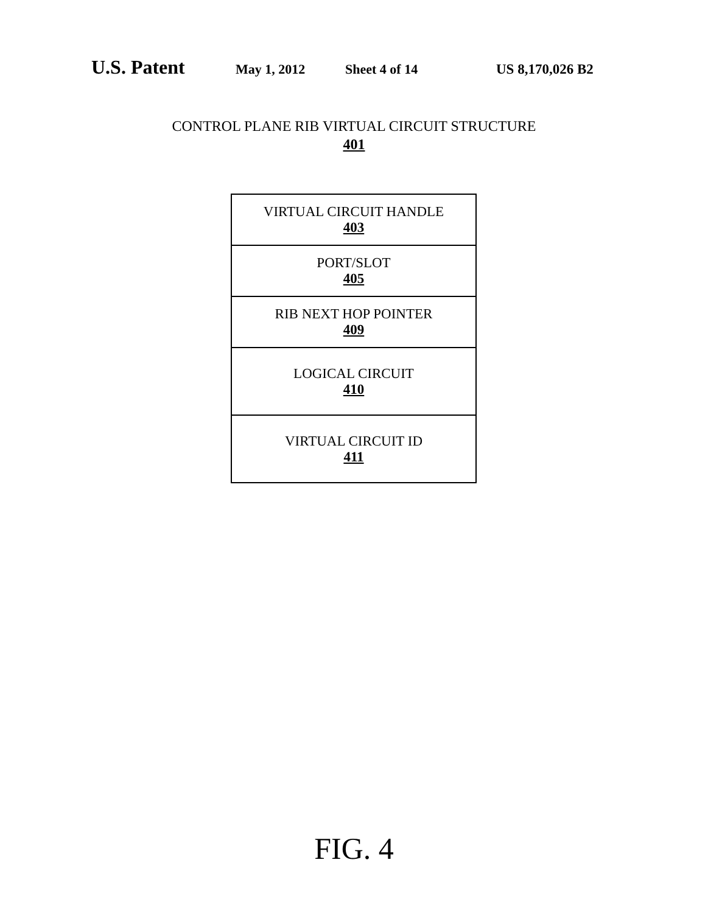U.S. Patent May 1, 2012 Sheet 4 of 14 US 8,170,026 B2
CONTROL PLANE RIB VIRTUAL CIRCUIT STRUCTURE
401
VIRTUAL CIRCUIT HANDLE
403
PORT/SLOT
405
RIB NEXT HOP POINTER
409
LOGICAL CIRCUIT
410
VIRTUAL CIRCUIT ID
411
FIG. 4